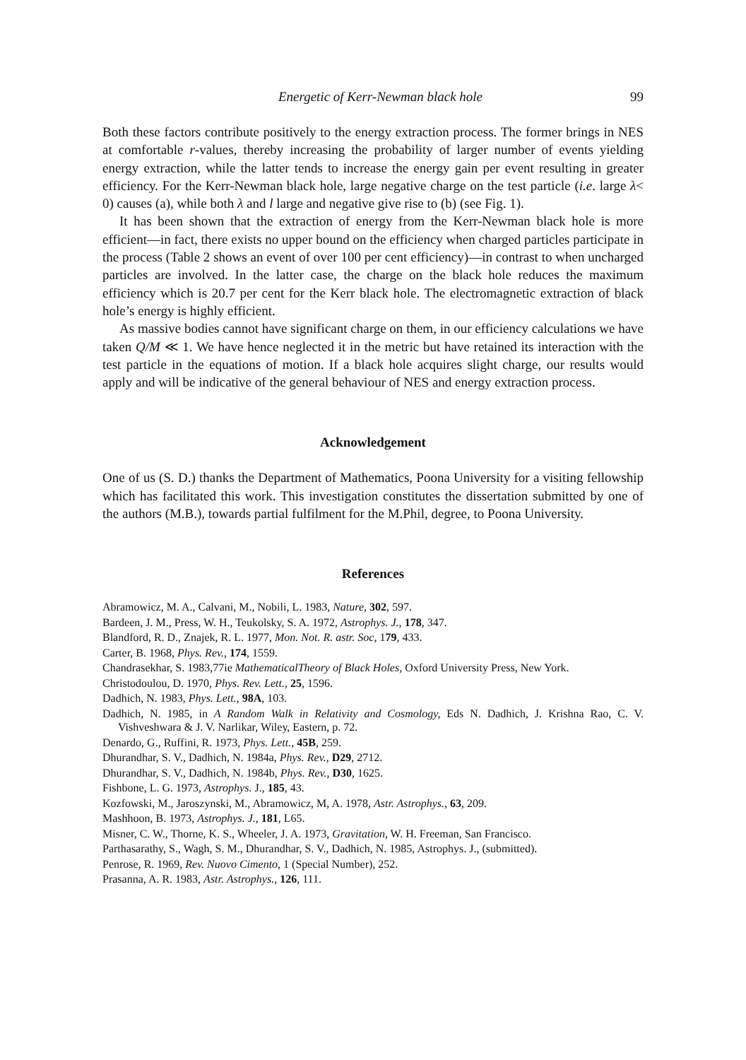Energetic of Kerr-Newman black hole 99
Both these factors contribute positively to the energy extraction process. The former brings in NES at comfortable r-values, thereby increasing the probability of larger number of events yielding energy extraction, while the latter tends to increase the energy gain per event resulting in greater efficiency. For the Kerr-Newman black hole, large negative charge on the test particle (i.e. large λ< 0) causes (a), while both λ and l large and negative give rise to (b) (see Fig. 1).
It has been shown that the extraction of energy from the Kerr-Newman black hole is more efficient—in fact, there exists no upper bound on the efficiency when charged particles participate in the process (Table 2 shows an event of over 100 per cent efficiency)—in contrast to when uncharged particles are involved. In the latter case, the charge on the black hole reduces the maximum efficiency which is 20.7 per cent for the Kerr black hole. The electromagnetic extraction of black hole’s energy is highly efficient.
As massive bodies cannot have significant charge on them, in our efficiency calculations we have taken Q/M ≪ 1. We have hence neglected it in the metric but have retained its interaction with the test particle in the equations of motion. If a black hole acquires slight charge, our results would apply and will be indicative of the general behaviour of NES and energy extraction process.
Acknowledgement
One of us (S. D.) thanks the Department of Mathematics, Poona University for a visiting fellowship which has facilitated this work. This investigation constitutes the dissertation submitted by one of the authors (M.B.), towards partial fulfilment for the M.Phil, degree, to Poona University.
References
Abramowicz, M. A., Calvani, M., Nobili, L. 1983, Nature, 302, 597.
Bardeen, J. M., Press, W. H., Teukolsky, S. A. 1972, Astrophys. J., 178, 347.
Blandford, R. D., Znajek, R. L. 1977, Mon. Not. R. astr. Soc, 179, 433.
Carter, B. 1968, Phys. Rev., 174, 1559.
Chandrasekhar, S. 1983,77ie MathematicalTheory of Black Holes, Oxford University Press, New York.
Christodoulou, D. 1970, Phys. Rev. Lett., 25, 1596.
Dadhich, N. 1983, Phys. Lett., 98A, 103.
Dadhich, N. 1985, in A Random Walk in Relativity and Cosmology, Eds N. Dadhich, J. Krishna Rao, C. V. Vishveshwara & J. V. Narlikar, Wiley, Eastern, p. 72.
Denardo, G., Ruffini, R. 1973, Phys. Lett., 45B, 259.
Dhurandhar, S. V., Dadhich, N. 1984a, Phys. Rev., D29, 2712.
Dhurandhar, S. V., Dadhich, N. 1984b, Phys. Rev., D30, 1625.
Fishbone, L. G. 1973, Astrophys. J., 185, 43.
Kozfowski, M., Jaroszynski, M., Abramowicz, M, A. 1978, Astr. Astrophys., 63, 209.
Mashhoon, B. 1973, Astrophys. J., 181, L65.
Misner, C. W., Thorne, K. S., Wheeler, J. A. 1973, Gravitation, W. H. Freeman, San Francisco.
Parthasarathy, S., Wagh, S. M., Dhurandhar, S. V., Dadhich, N. 1985, Astrophys. J., (submitted).
Penrose, R. 1969, Rev. Nuovo Cimento, 1 (Special Number), 252.
Prasanna, A. R. 1983, Astr. Astrophys., 126, 111.